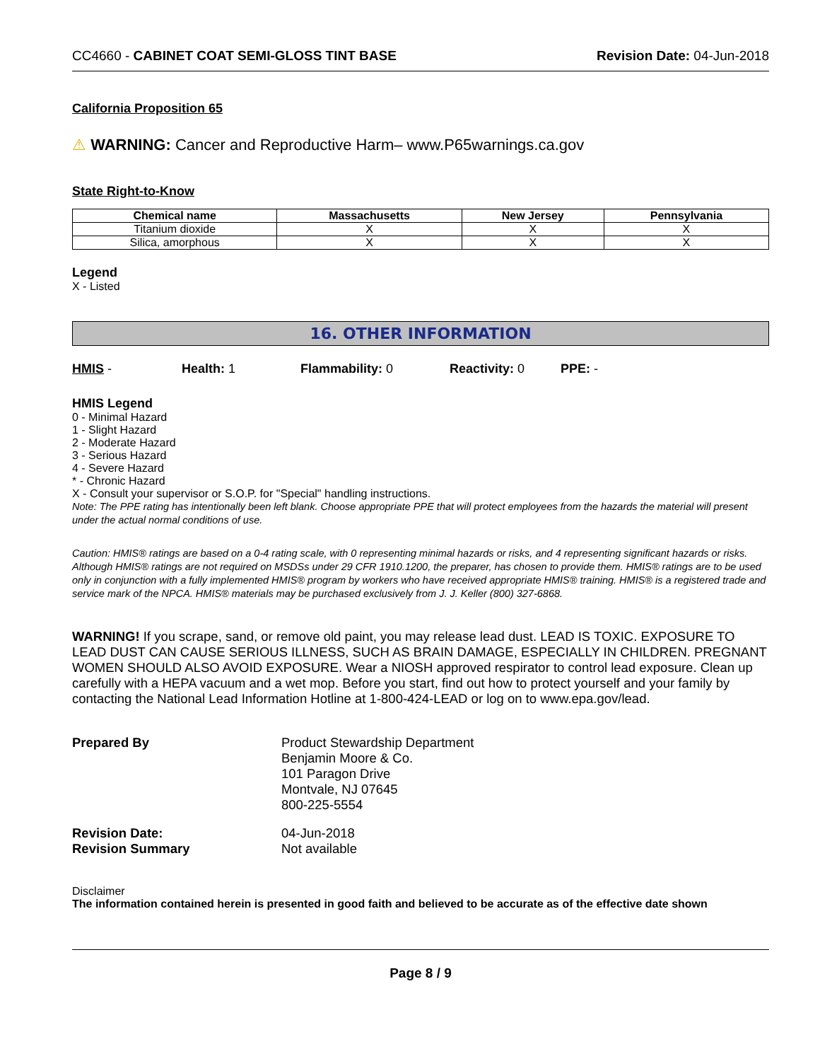CC4660 - CABINET COAT SEMI-GLOSS TINT BASE Revision Date: 04-Jun-2018
California Proposition 65
⚠ WARNING: Cancer and Reproductive Harm– www.P65warnings.ca.gov
State Right-to-Know
| Chemical name | Massachusetts | New Jersey | Pennsylvania |
| --- | --- | --- | --- |
| Titanium dioxide | X | X | X |
| Silica, amorphous | X | X | X |
Legend
X - Listed
16. OTHER INFORMATION
HMIS - Health: 1 Flammability: 0 Reactivity: 0 PPE: -
HMIS Legend
0 - Minimal Hazard
1 - Slight Hazard
2 - Moderate Hazard
3 - Serious Hazard
4 - Severe Hazard
* - Chronic Hazard
X - Consult your supervisor or S.O.P. for "Special" handling instructions.
Note: The PPE rating has intentionally been left blank. Choose appropriate PPE that will protect employees from the hazards the material will present under the actual normal conditions of use.
Caution: HMIS® ratings are based on a 0-4 rating scale, with 0 representing minimal hazards or risks, and 4 representing significant hazards or risks. Although HMIS® ratings are not required on MSDSs under 29 CFR 1910.1200, the preparer, has chosen to provide them. HMIS® ratings are to be used only in conjunction with a fully implemented HMIS® program by workers who have received appropriate HMIS® training. HMIS® is a registered trade and service mark of the NPCA. HMIS® materials may be purchased exclusively from J. J. Keller (800) 327-6868.
WARNING! If you scrape, sand, or remove old paint, you may release lead dust. LEAD IS TOXIC. EXPOSURE TO LEAD DUST CAN CAUSE SERIOUS ILLNESS, SUCH AS BRAIN DAMAGE, ESPECIALLY IN CHILDREN. PREGNANT WOMEN SHOULD ALSO AVOID EXPOSURE. Wear a NIOSH approved respirator to control lead exposure. Clean up carefully with a HEPA vacuum and a wet mop. Before you start, find out how to protect yourself and your family by contacting the National Lead Information Hotline at 1-800-424-LEAD or log on to www.epa.gov/lead.
Prepared By
Product Stewardship Department
Benjamin Moore & Co.
101 Paragon Drive
Montvale, NJ 07645
800-225-5554
Revision Date:
04-Jun-2018
Revision Summary
Not available
Disclaimer
The information contained herein is presented in good faith and believed to be accurate as of the effective date shown
Page 8 / 9